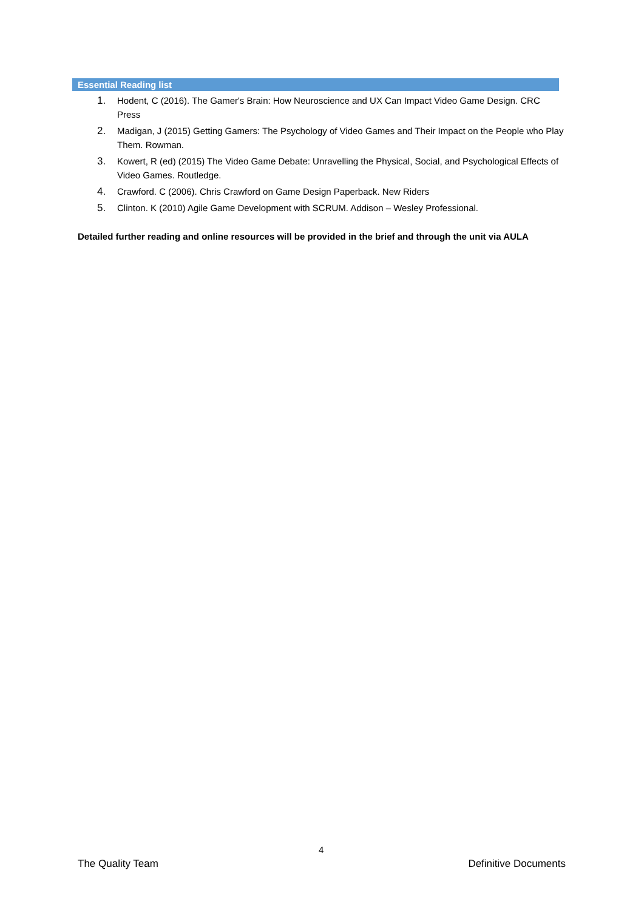Essential Reading list
1. Hodent, C (2016). The Gamer's Brain: How Neuroscience and UX Can Impact Video Game Design. CRC Press
2. Madigan, J (2015) Getting Gamers: The Psychology of Video Games and Their Impact on the People who Play Them. Rowman.
3. Kowert, R (ed) (2015) The Video Game Debate: Unravelling the Physical, Social, and Psychological Effects of Video Games. Routledge.
4. Crawford. C (2006). Chris Crawford on Game Design Paperback. New Riders
5. Clinton. K (2010) Agile Game Development with SCRUM. Addison – Wesley Professional.
Detailed further reading and online resources will be provided in the brief and through the unit via AULA
4
The Quality Team Definitive Documents